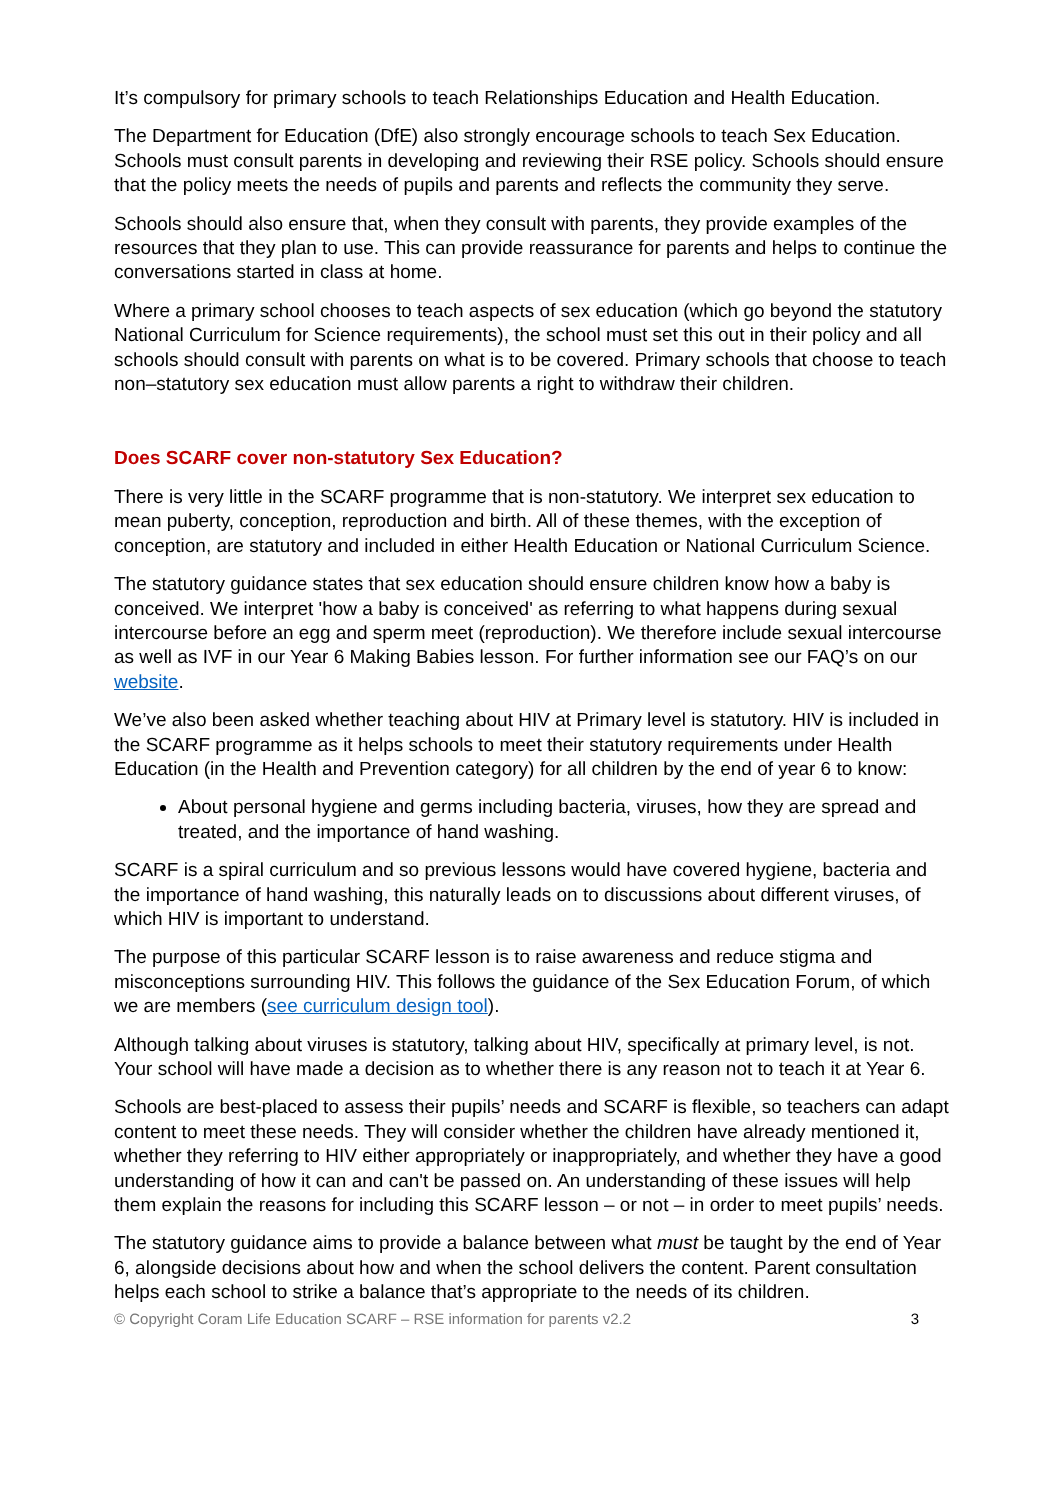It’s compulsory for primary schools to teach Relationships Education and Health Education.
The Department for Education (DfE) also strongly encourage schools to teach Sex Education. Schools must consult parents in developing and reviewing their RSE policy. Schools should ensure that the policy meets the needs of pupils and parents and reflects the community they serve.
Schools should also ensure that, when they consult with parents, they provide examples of the resources that they plan to use. This can provide reassurance for parents and helps to continue the conversations started in class at home.
Where a primary school chooses to teach aspects of sex education (which go beyond the statutory National Curriculum for Science requirements), the school must set this out in their policy and all schools should consult with parents on what is to be covered. Primary schools that choose to teach non–statutory sex education must allow parents a right to withdraw their children.
Does SCARF cover non-statutory Sex Education?
There is very little in the SCARF programme that is non-statutory. We interpret sex education to mean puberty, conception, reproduction and birth. All of these themes, with the exception of conception, are statutory and included in either Health Education or National Curriculum Science.
The statutory guidance states that sex education should ensure children know how a baby is conceived. We interpret 'how a baby is conceived' as referring to what happens during sexual intercourse before an egg and sperm meet (reproduction). We therefore include sexual intercourse as well as IVF in our Year 6 Making Babies lesson. For further information see our FAQ’s on our website.
We’ve also been asked whether teaching about HIV at Primary level is statutory. HIV is included in the SCARF programme as it helps schools to meet their statutory requirements under Health Education (in the Health and Prevention category) for all children by the end of year 6 to know:
About personal hygiene and germs including bacteria, viruses, how they are spread and treated, and the importance of hand washing.
SCARF is a spiral curriculum and so previous lessons would have covered hygiene, bacteria and the importance of hand washing, this naturally leads on to discussions about different viruses, of which HIV is important to understand.
The purpose of this particular SCARF lesson is to raise awareness and reduce stigma and misconceptions surrounding HIV. This follows the guidance of the Sex Education Forum, of which we are members (see curriculum design tool).
Although talking about viruses is statutory, talking about HIV, specifically at primary level, is not. Your school will have made a decision as to whether there is any reason not to teach it at Year 6.
Schools are best-placed to assess their pupils’ needs and SCARF is flexible, so teachers can adapt content to meet these needs. They will consider whether the children have already mentioned it, whether they referring to HIV either appropriately or inappropriately, and whether they have a good understanding of how it can and can't be passed on. An understanding of these issues will help them explain the reasons for including this SCARF lesson – or not – in order to meet pupils’ needs.
The statutory guidance aims to provide a balance between what must be taught by the end of Year 6, alongside decisions about how and when the school delivers the content. Parent consultation helps each school to strike a balance that’s appropriate to the needs of its children.
© Copyright Coram Life Education SCARF – RSE information for parents v2.2 3